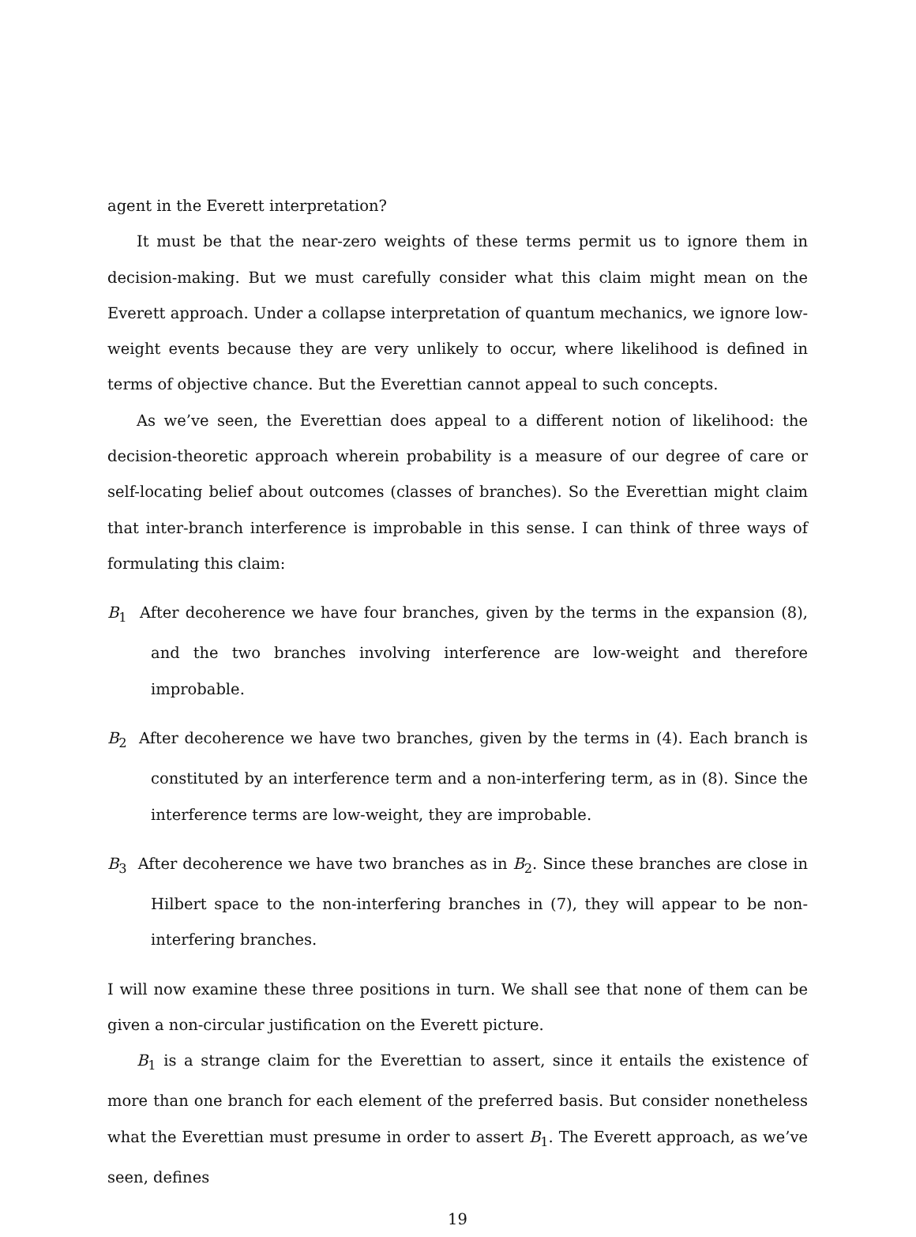agent in the Everett interpretation?
It must be that the near-zero weights of these terms permit us to ignore them in decision-making. But we must carefully consider what this claim might mean on the Everett approach. Under a collapse interpretation of quantum mechanics, we ignore low-weight events because they are very unlikely to occur, where likelihood is defined in terms of objective chance. But the Everettian cannot appeal to such concepts.
As we’ve seen, the Everettian does appeal to a different notion of likelihood: the decision-theoretic approach wherein probability is a measure of our degree of care or self-locating belief about outcomes (classes of branches). So the Everettian might claim that inter-branch interference is improbable in this sense. I can think of three ways of formulating this claim:
B<sub>1</sub> After decoherence we have four branches, given by the terms in the expansion (8), and the two branches involving interference are low-weight and therefore improbable.
B<sub>2</sub> After decoherence we have two branches, given by the terms in (4). Each branch is constituted by an interference term and a non-interfering term, as in (8). Since the interference terms are low-weight, they are improbable.
B<sub>3</sub> After decoherence we have two branches as in B<sub>2</sub>. Since these branches are close in Hilbert space to the non-interfering branches in (7), they will appear to be non-interfering branches.
I will now examine these three positions in turn. We shall see that none of them can be given a non-circular justification on the Everett picture.
B<sub>1</sub> is a strange claim for the Everettian to assert, since it entails the existence of more than one branch for each element of the preferred basis. But consider nonetheless what the Everettian must presume in order to assert B<sub>1</sub>. The Everett approach, as we’ve seen, defines
19